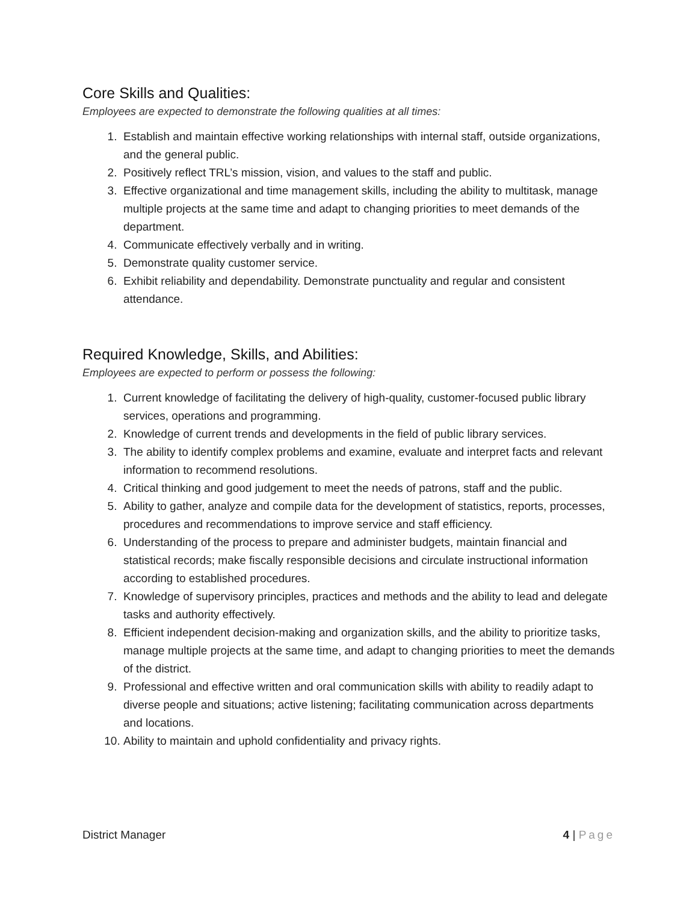Core Skills and Qualities:
Employees are expected to demonstrate the following qualities at all times:
1. Establish and maintain effective working relationships with internal staff, outside organizations, and the general public.
2. Positively reflect TRL’s mission, vision, and values to the staff and public.
3. Effective organizational and time management skills, including the ability to multitask, manage multiple projects at the same time and adapt to changing priorities to meet demands of the department.
4. Communicate effectively verbally and in writing.
5. Demonstrate quality customer service.
6. Exhibit reliability and dependability. Demonstrate punctuality and regular and consistent attendance.
Required Knowledge, Skills, and Abilities:
Employees are expected to perform or possess the following:
1. Current knowledge of facilitating the delivery of high-quality, customer-focused public library services, operations and programming.
2. Knowledge of current trends and developments in the field of public library services.
3. The ability to identify complex problems and examine, evaluate and interpret facts and relevant information to recommend resolutions.
4. Critical thinking and good judgement to meet the needs of patrons, staff and the public.
5. Ability to gather, analyze and compile data for the development of statistics, reports, processes, procedures and recommendations to improve service and staff efficiency.
6. Understanding of the process to prepare and administer budgets, maintain financial and statistical records; make fiscally responsible decisions and circulate instructional information according to established procedures.
7. Knowledge of supervisory principles, practices and methods and the ability to lead and delegate tasks and authority effectively.
8. Efficient independent decision-making and organization skills, and the ability to prioritize tasks, manage multiple projects at the same time, and adapt to changing priorities to meet the demands of the district.
9. Professional and effective written and oral communication skills with ability to readily adapt to diverse people and situations; active listening; facilitating communication across departments and locations.
10. Ability to maintain and uphold confidentiality and privacy rights.
District Manager 4 | Page